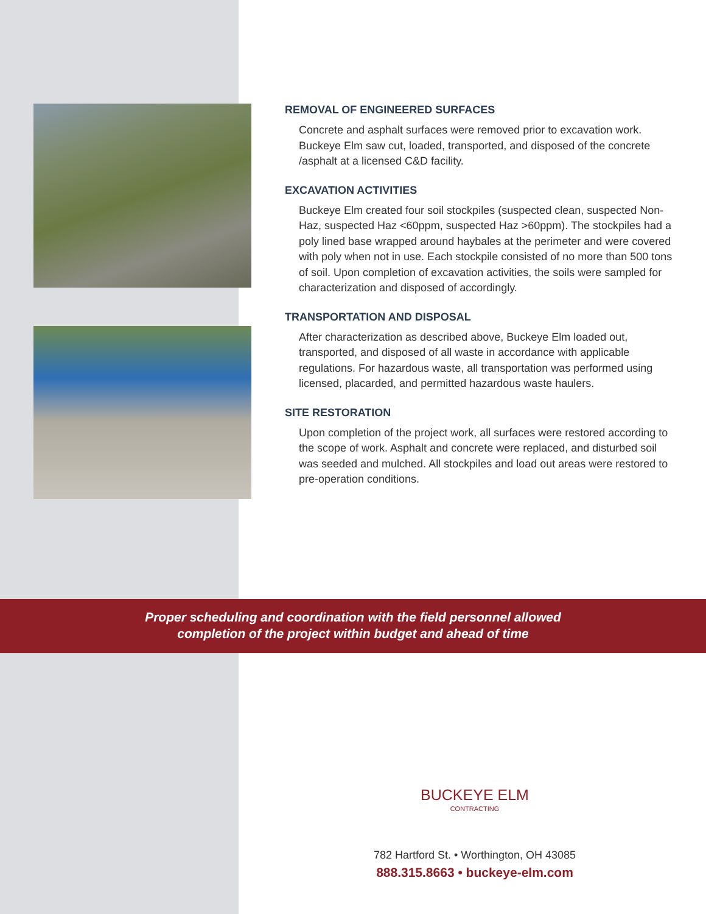REMOVAL OF ENGINEERED SURFACES
Concrete and asphalt surfaces were removed prior to excavation work. Buckeye Elm saw cut, loaded, transported, and disposed of the concrete /asphalt at a licensed C&D facility.
EXCAVATION ACTIVITIES
Buckeye Elm created four soil stockpiles (suspected clean, suspected Non-Haz, suspected Haz <60ppm, suspected Haz >60ppm). The stockpiles had a poly lined base wrapped around haybales at the perimeter and were covered with poly when not in use. Each stockpile consisted of no more than 500 tons of soil. Upon completion of excavation activities, the soils were sampled for characterization and disposed of accordingly.
TRANSPORTATION AND DISPOSAL
After characterization as described above, Buckeye Elm loaded out, transported, and disposed of all waste in accordance with applicable regulations. For hazardous waste, all transportation was performed using licensed, placarded, and permitted hazardous waste haulers.
SITE RESTORATION
Upon completion of the project work, all surfaces were restored according to the scope of work. Asphalt and concrete were replaced, and disturbed soil was seeded and mulched. All stockpiles and load out areas were restored to pre-operation conditions.
Proper scheduling and coordination with the field personnel allowed
completion of the project within budget and ahead of time
BUCKEYE ELM
CONTRACTING
782 Hartford St. • Worthington, OH 43085
888.315.8663 • buckeye-elm.com